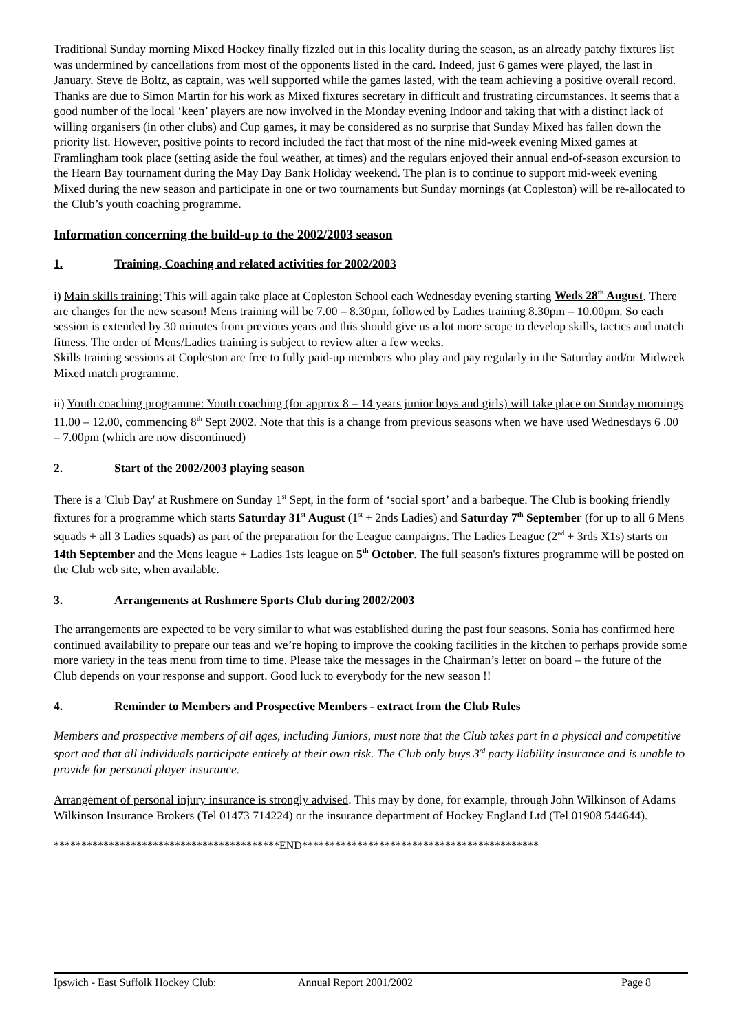Traditional Sunday morning Mixed Hockey finally fizzled out in this locality during the season, as an already patchy fixtures list was undermined by cancellations from most of the opponents listed in the card. Indeed, just 6 games were played, the last in January. Steve de Boltz, as captain, was well supported while the games lasted, with the team achieving a positive overall record. Thanks are due to Simon Martin for his work as Mixed fixtures secretary in difficult and frustrating circumstances. It seems that a good number of the local ‘keen’ players are now involved in the Monday evening Indoor and taking that with a distinct lack of willing organisers (in other clubs) and Cup games, it may be considered as no surprise that Sunday Mixed has fallen down the priority list. However, positive points to record included the fact that most of the nine mid-week evening Mixed games at Framlingham took place (setting aside the foul weather, at times) and the regulars enjoyed their annual end-of-season excursion to the Hearn Bay tournament during the May Day Bank Holiday weekend. The plan is to continue to support mid-week evening Mixed during the new season and participate in one or two tournaments but Sunday mornings (at Copleston) will be re-allocated to the Club’s youth coaching programme.
Information concerning the build-up to the 2002/2003 season
1. Training, Coaching and related activities for 2002/2003
i) Main skills training: This will again take place at Copleston School each Wednesday evening starting Weds 28<sup>th</sup> August. There are changes for the new season! Mens training will be 7.00 – 8.30pm, followed by Ladies training 8.30pm – 10.00pm. So each session is extended by 30 minutes from previous years and this should give us a lot more scope to develop skills, tactics and match fitness. The order of Mens/Ladies training is subject to review after a few weeks.
Skills training sessions at Copleston are free to fully paid-up members who play and pay regularly in the Saturday and/or Midweek Mixed match programme.
ii) Youth coaching programme: Youth coaching (for approx 8 – 14 years junior boys and girls) will take place on Sunday mornings 11.00 – 12.00, commencing 8<sup>th</sup> Sept 2002. Note that this is a change from previous seasons when we have used Wednesdays 6 .00 – 7.00pm (which are now discontinued)
2. Start of the 2002/2003 playing season
There is a 'Club Day' at Rushmere on Sunday 1<sup>st</sup> Sept, in the form of ‘social sport’ and a barbeque. The Club is booking friendly fixtures for a programme which starts Saturday 31<sup>st</sup> August (1<sup>st</sup> + 2nds Ladies) and Saturday 7<sup>th</sup> September (for up to all 6 Mens squads + all 3 Ladies squads) as part of the preparation for the League campaigns. The Ladies League (2<sup>nd</sup> + 3rds X1s) starts on 14th September and the Mens league + Ladies 1sts league on 5<sup>th</sup> October. The full season's fixtures programme will be posted on the Club web site, when available.
3. Arrangements at Rushmere Sports Club during 2002/2003
The arrangements are expected to be very similar to what was established during the past four seasons. Sonia has confirmed here continued availability to prepare our teas and we’re hoping to improve the cooking facilities in the kitchen to perhaps provide some more variety in the teas menu from time to time. Please take the messages in the Chairman’s letter on board – the future of the Club depends on your response and support. Good luck to everybody for the new season !!
4. Reminder to Members and Prospective Members - extract from the Club Rules
Members and prospective members of all ages, including Juniors, must note that the Club takes part in a physical and competitive sport and that all individuals participate entirely at their own risk. The Club only buys 3<sup>rd</sup> party liability insurance and is unable to provide for personal player insurance.
Arrangement of personal injury insurance is strongly advised. This may by done, for example, through John Wilkinson of Adams Wilkinson Insurance Brokers (Tel 01473 714224) or the insurance department of Hockey England Ltd (Tel 01908 544644).
*****************************************END*******************************************
Ipswich - East Suffolk Hockey Club: Annual Report 2001/2002 Page 8